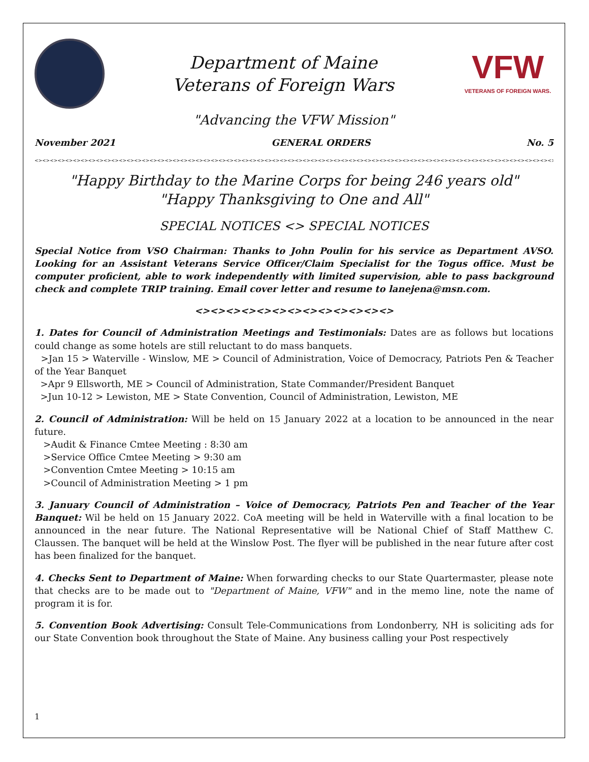Department of Maine
Veterans of Foreign Wars
VFW
VETERANS OF FOREIGN WARS.
"Advancing the VFW Mission"
November 2021 GENERAL ORDERS No. 5
<><><><><><><><><><><><><><><><><><><><><><><><><><><><><><><><><><><><><><><><><><><><><><><><><><><><><><><><><><><><><><><><><><><><><><><><><><><><><><><><><><><><><><><><><><><><>
"Happy Birthday to the Marine Corps for being 246 years old"
"Happy Thanksgiving to One and All"
SPECIAL NOTICES <> SPECIAL NOTICES
Special Notice from VSO Chairman: Thanks to John Poulin for his service as Department AVSO. Looking for an Assistant Veterans Service Officer/Claim Specialist for the Togus office. Must be computer proficient, able to work independently with limited supervision, able to pass background check and complete TRIP training. Email cover letter and resume to lanejena@msn.com.
<><><><><><><><><><><><><>
1. Dates for Council of Administration Meetings and Testimonials: Dates are as follows but locations could change as some hotels are still reluctant to do mass banquets.
>Jan 15 > Waterville - Winslow, ME > Council of Administration, Voice of Democracy, Patriots Pen & Teacher of the Year Banquet
>Apr 9 Ellsworth, ME > Council of Administration, State Commander/President Banquet
>Jun 10-12 > Lewiston, ME > State Convention, Council of Administration, Lewiston, ME
2. Council of Administration: Will be held on 15 January 2022 at a location to be announced in the near future.
>Audit & Finance Cmtee Meeting : 8:30 am
>Service Office Cmtee Meeting > 9:30 am
>Convention Cmtee Meeting > 10:15 am
>Council of Administration Meeting > 1 pm
3. January Council of Administration – Voice of Democracy, Patriots Pen and Teacher of the Year Banquet: Wil be held on 15 January 2022. CoA meeting will be held in Waterville with a final location to be announced in the near future. The National Representative will be National Chief of Staff Matthew C. Claussen. The banquet will be held at the Winslow Post. The flyer will be published in the near future after cost has been finalized for the banquet.
4. Checks Sent to Department of Maine: When forwarding checks to our State Quartermaster, please note that checks are to be made out to "Department of Maine, VFW" and in the memo line, note the name of program it is for.
5. Convention Book Advertising: Consult Tele-Communications from Londonberry, NH is soliciting ads for our State Convention book throughout the State of Maine. Any business calling your Post respectively
1